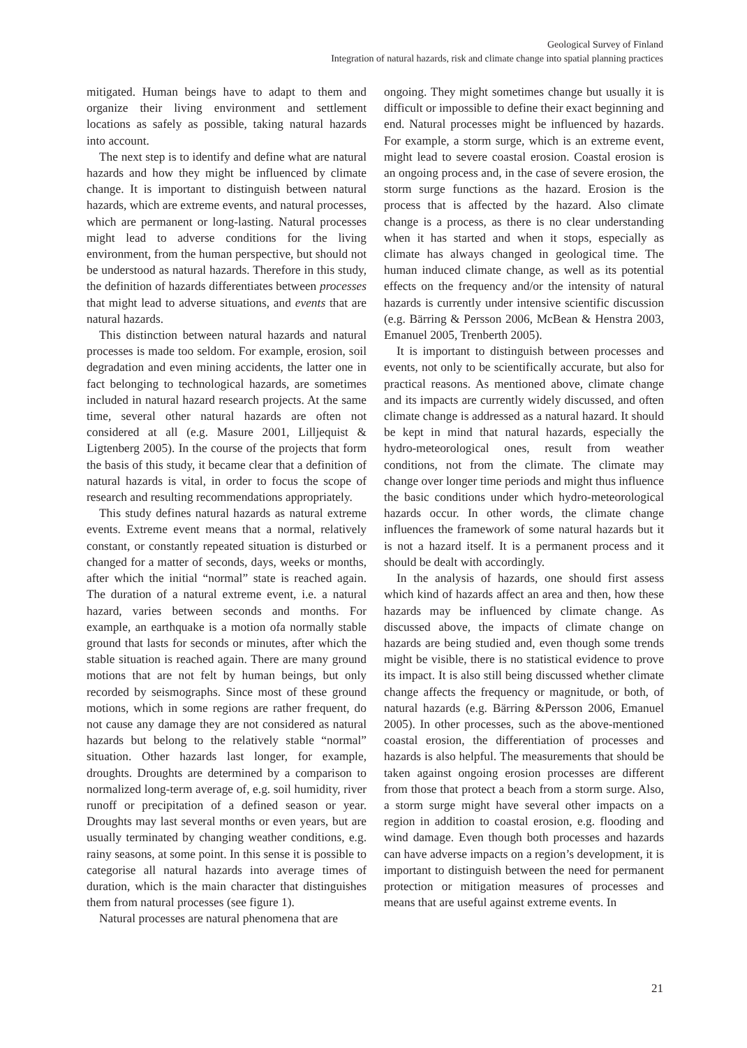Geological Survey of Finland
Integration of natural hazards, risk and climate change into spatial planning practices
mitigated. Human beings have to adapt to them and organize their living environment and settlement locations as safely as possible, taking natural hazards into account.
The next step is to identify and define what are natural hazards and how they might be influenced by climate change. It is important to distinguish between natural hazards, which are extreme events, and natural processes, which are permanent or long-lasting. Natural processes might lead to adverse conditions for the living environment, from the human perspective, but should not be understood as natural hazards. Therefore in this study, the definition of hazards differentiates between processes that might lead to adverse situations, and events that are natural hazards.
This distinction between natural hazards and natural processes is made too seldom. For example, erosion, soil degradation and even mining accidents, the latter one in fact belonging to technological hazards, are sometimes included in natural hazard research projects. At the same time, several other natural hazards are often not considered at all (e.g. Masure 2001, Lilljequist & Ligtenberg 2005). In the course of the projects that form the basis of this study, it became clear that a definition of natural hazards is vital, in order to focus the scope of research and resulting recommendations appropriately.
This study defines natural hazards as natural extreme events. Extreme event means that a normal, relatively constant, or constantly repeated situation is disturbed or changed for a matter of seconds, days, weeks or months, after which the initial “normal” state is reached again. The duration of a natural extreme event, i.e. a natural hazard, varies between seconds and months. For example, an earthquake is a motion ofa normally stable ground that lasts for seconds or minutes, after which the stable situation is reached again. There are many ground motions that are not felt by human beings, but only recorded by seismographs. Since most of these ground motions, which in some regions are rather frequent, do not cause any damage they are not considered as natural hazards but belong to the relatively stable “normal” situation. Other hazards last longer, for example, droughts. Droughts are determined by a comparison to normalized long-term average of, e.g. soil humidity, river runoff or precipitation of a defined season or year. Droughts may last several months or even years, but are usually terminated by changing weather conditions, e.g. rainy seasons, at some point. In this sense it is possible to categorise all natural hazards into average times of duration, which is the main character that distinguishes them from natural processes (see figure 1).
Natural processes are natural phenomena that are
ongoing. They might sometimes change but usually it is difficult or impossible to define their exact beginning and end. Natural processes might be influenced by hazards. For example, a storm surge, which is an extreme event, might lead to severe coastal erosion. Coastal erosion is an ongoing process and, in the case of severe erosion, the storm surge functions as the hazard. Erosion is the process that is affected by the hazard. Also climate change is a process, as there is no clear understanding when it has started and when it stops, especially as climate has always changed in geological time. The human induced climate change, as well as its potential effects on the frequency and/or the intensity of natural hazards is currently under intensive scientific discussion (e.g. Bärring & Persson 2006, McBean & Henstra 2003, Emanuel 2005, Trenberth 2005).
It is important to distinguish between processes and events, not only to be scientifically accurate, but also for practical reasons. As mentioned above, climate change and its impacts are currently widely discussed, and often climate change is addressed as a natural hazard. It should be kept in mind that natural hazards, especially the hydro-meteorological ones, result from weather conditions, not from the climate. The climate may change over longer time periods and might thus influence the basic conditions under which hydro-meteorological hazards occur. In other words, the climate change influences the framework of some natural hazards but it is not a hazard itself. It is a permanent process and it should be dealt with accordingly.
In the analysis of hazards, one should first assess which kind of hazards affect an area and then, how these hazards may be influenced by climate change. As discussed above, the impacts of climate change on hazards are being studied and, even though some trends might be visible, there is no statistical evidence to prove its impact. It is also still being discussed whether climate change affects the frequency or magnitude, or both, of natural hazards (e.g. Bärring &Persson 2006, Emanuel 2005). In other processes, such as the above-mentioned coastal erosion, the differentiation of processes and hazards is also helpful. The measurements that should be taken against ongoing erosion processes are different from those that protect a beach from a storm surge. Also, a storm surge might have several other impacts on a region in addition to coastal erosion, e.g. flooding and wind damage. Even though both processes and hazards can have adverse impacts on a region’s development, it is important to distinguish between the need for permanent protection or mitigation measures of processes and means that are useful against extreme events. In
21